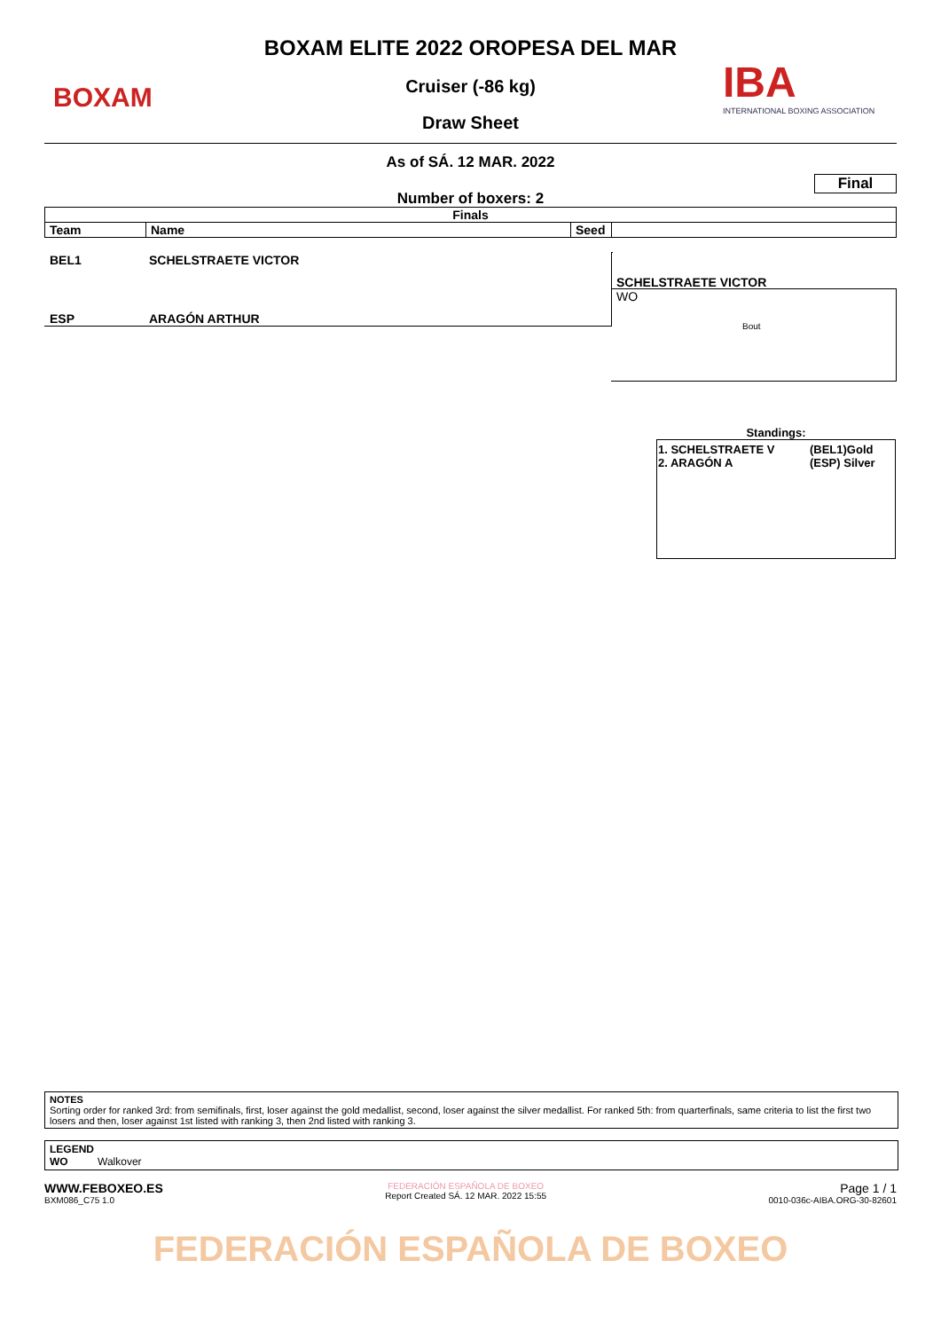BOXAM
BOXAM ELITE 2022 OROPESA DEL MAR
Cruiser (-86 kg)
Draw Sheet
IBA
INTERNATIONAL BOXING ASSOCIATION
As of SÁ. 12 MAR. 2022
Final
Number of boxers: 2
| Finals | | | |
| --- | --- | --- | --- |
| Team | Name | Seed | |
BEL1 SCHELSTRAETE VICTOR
SCHELSTRAETE VICTOR
WO
Bout
ESP ARAGÓN ARTHUR
Standings:
| 1. SCHELSTRAETE V 2. ARAGÓN A | (BEL1)Gold (ESP) Silver |
NOTES
Sorting order for ranked 3rd: from semifinals, first, loser against the gold medallist, second, loser against the silver medallist. For ranked 5th: from quarterfinals, same criteria to list the first two losers and then, loser against 1st listed with ranking 3, then 2nd listed with ranking 3.
LEGEND
WO Walkover
WWW.FEBOXEO.ES
BXM086_C75 1.0
FEDERACIÓN ESPAÑOLA DE BOXEO
Report Created SÁ. 12 MAR. 2022 15:55
Page 1 / 1
0010-036c-AIBA.ORG-30-82601
FEDERACIÓN ESPAÑOLA DE BOXEO